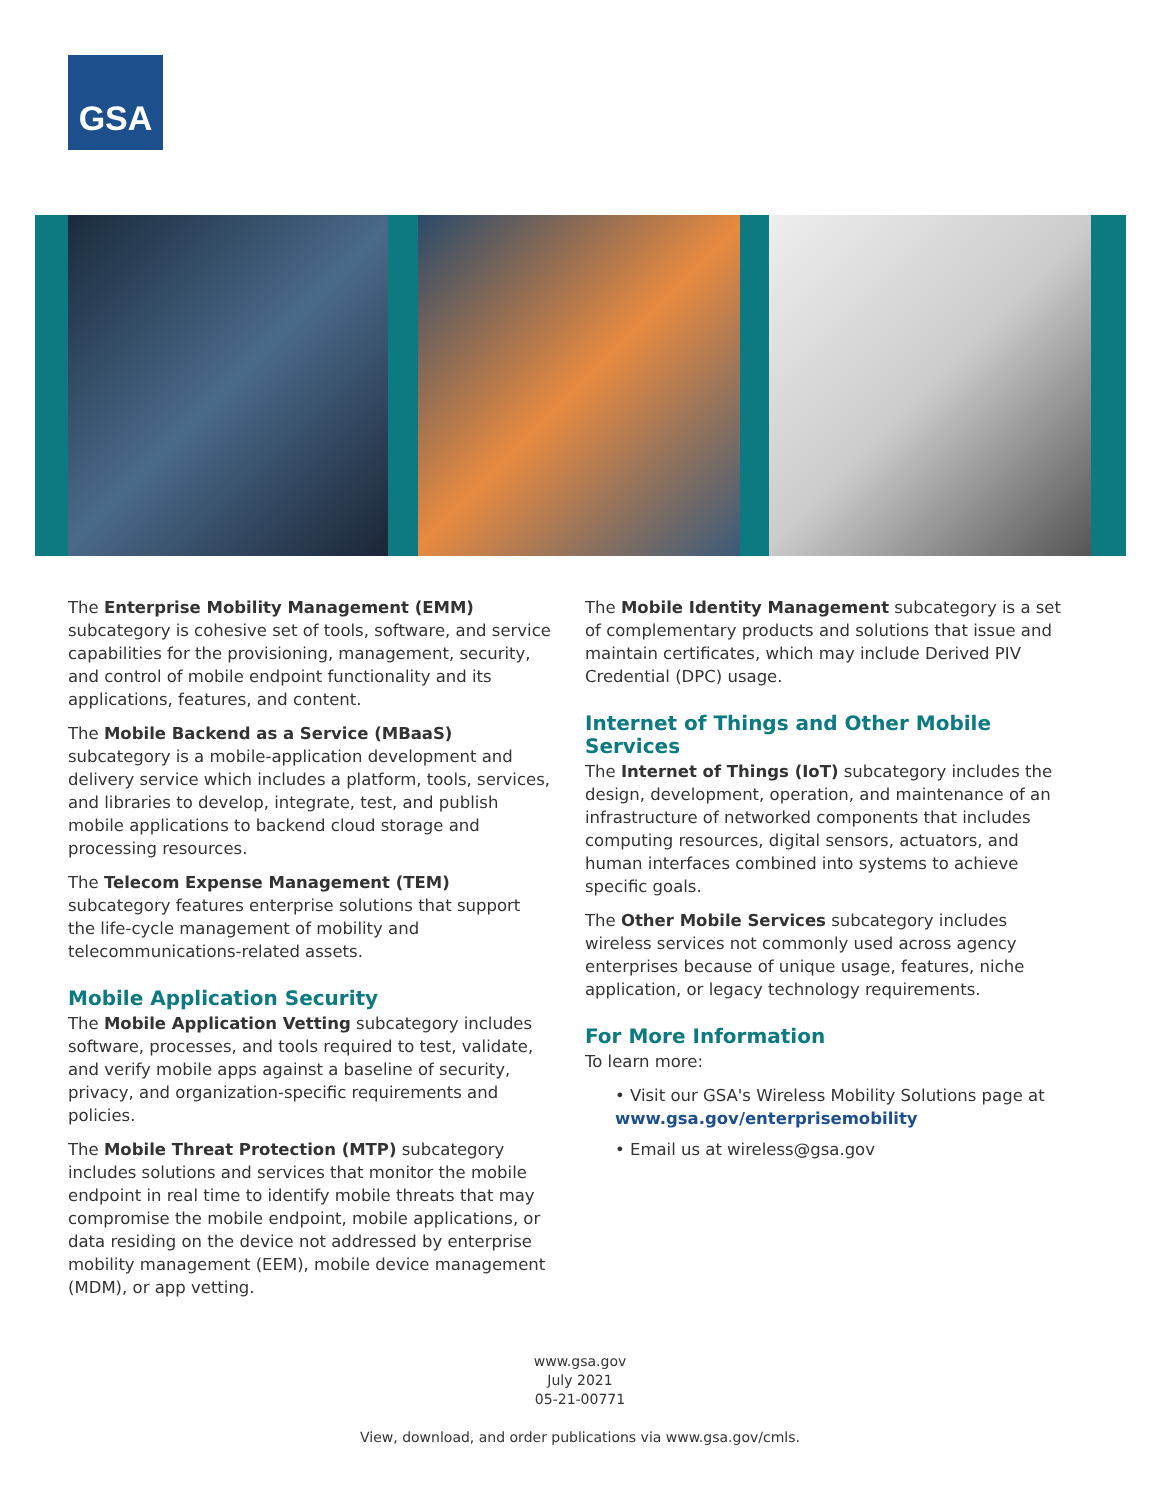GSA
The Enterprise Mobility Management (EMM) subcategory is cohesive set of tools, software, and service capabilities for the provisioning, management, security, and control of mobile endpoint functionality and its applications, features, and content.
The Mobile Backend as a Service (MBaaS) subcategory is a mobile-application development and delivery service which includes a platform, tools, services, and libraries to develop, integrate, test, and publish mobile applications to backend cloud storage and processing resources.
The Telecom Expense Management (TEM) subcategory features enterprise solutions that support the life-cycle management of mobility and telecommunications-related assets.
Mobile Application Security
The Mobile Application Vetting subcategory includes software, processes, and tools required to test, validate, and verify mobile apps against a baseline of security, privacy, and organization-specific requirements and policies.
The Mobile Threat Protection (MTP) subcategory includes solutions and services that monitor the mobile endpoint in real time to identify mobile threats that may compromise the mobile endpoint, mobile applications, or data residing on the device not addressed by enterprise mobility management (EEM), mobile device management (MDM), or app vetting.
The Mobile Identity Management subcategory is a set of complementary products and solutions that issue and maintain certificates, which may include Derived PIV Credential (DPC) usage.
Internet of Things and Other Mobile Services
The Internet of Things (IoT) subcategory includes the design, development, operation, and maintenance of an infrastructure of networked components that includes computing resources, digital sensors, actuators, and human interfaces combined into systems to achieve specific goals.
The Other Mobile Services subcategory includes wireless services not commonly used across agency enterprises because of unique usage, features, niche application, or legacy technology requirements.
For More Information
To learn more:
• Visit our GSA's Wireless Mobility Solutions page at www.gsa.gov/enterprisemobility
• Email us at wireless@gsa.gov
www.gsa.gov
July 2021
05-21-00771
View, download, and order publications via www.gsa.gov/cmls.